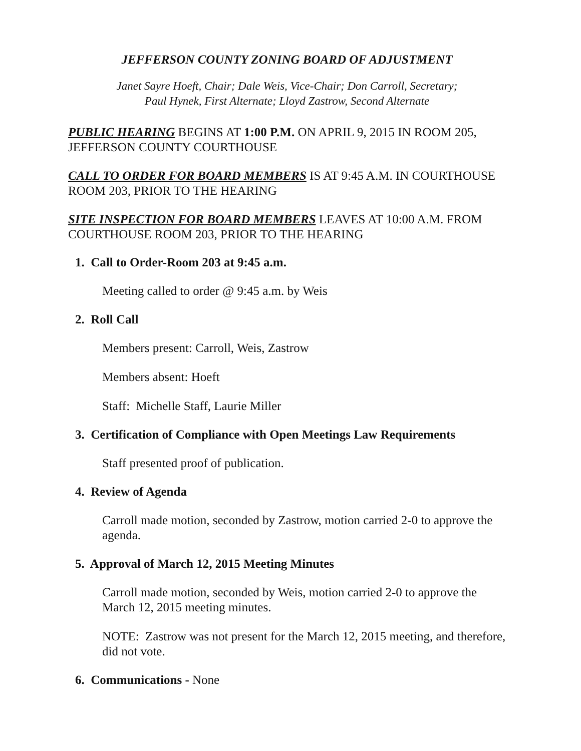JEFFERSON COUNTY ZONING BOARD OF ADJUSTMENT
Janet Sayre Hoeft, Chair; Dale Weis, Vice-Chair; Don Carroll, Secretary;
Paul Hynek, First Alternate; Lloyd Zastrow, Second Alternate
PUBLIC HEARING BEGINS AT 1:00 P.M. ON APRIL 9, 2015 IN ROOM 205, JEFFERSON COUNTY COURTHOUSE
CALL TO ORDER FOR BOARD MEMBERS IS AT 9:45 A.M. IN COURTHOUSE ROOM 203, PRIOR TO THE HEARING
SITE INSPECTION FOR BOARD MEMBERS LEAVES AT 10:00 A.M. FROM COURTHOUSE ROOM 203, PRIOR TO THE HEARING
1. Call to Order-Room 203 at 9:45 a.m.
Meeting called to order @ 9:45 a.m. by Weis
2. Roll Call
Members present: Carroll, Weis, Zastrow
Members absent: Hoeft
Staff: Michelle Staff, Laurie Miller
3. Certification of Compliance with Open Meetings Law Requirements
Staff presented proof of publication.
4. Review of Agenda
Carroll made motion, seconded by Zastrow, motion carried 2-0 to approve the agenda.
5. Approval of March 12, 2015 Meeting Minutes
Carroll made motion, seconded by Weis, motion carried 2-0 to approve the March 12, 2015 meeting minutes.
NOTE: Zastrow was not present for the March 12, 2015 meeting, and therefore, did not vote.
6. Communications - None